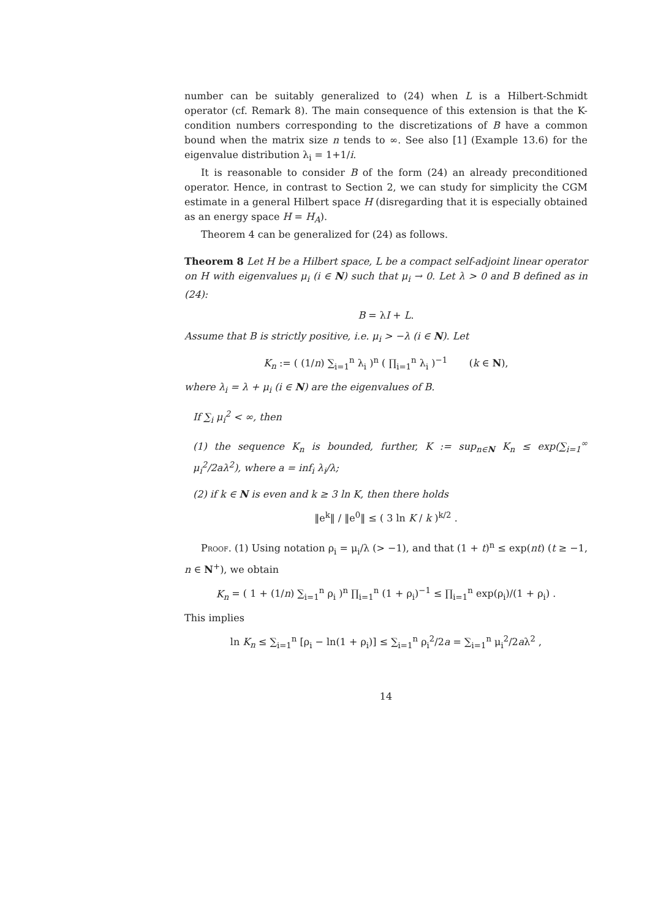number can be suitably generalized to (24) when L is a Hilbert-Schmidt operator (cf. Remark 8). The main consequence of this extension is that the K-condition numbers corresponding to the discretizations of B have a common bound when the matrix size n tends to ∞. See also [1] (Example 13.6) for the eigenvalue distribution λ<sub>i</sub> = 1+1/i.
It is reasonable to consider B of the form (24) an already preconditioned operator. Hence, in contrast to Section 2, we can study for simplicity the CGM estimate in a general Hilbert space H (disregarding that it is especially obtained as an energy space H = H<sub>A</sub>).
Theorem 4 can be generalized for (24) as follows.
Theorem 8 Let H be a Hilbert space, L be a compact self-adjoint linear operator on H with eigenvalues μ<sub>i</sub> (i ∈ N) such that μ<sub>i</sub> → 0. Let λ > 0 and B defined as in (24):
B = λI + L.
Assume that B is strictly positive, i.e. μ<sub>i</sub> > −λ (i ∈ N). Let
K<sub>n</sub> := ( (1/n) ∑<sub>i=1</sub><sup>n</sup> λ<sub>i</sub> )<sup>n</sup> ( ∏<sub>i=1</sub><sup>n</sup> λ<sub>i</sub> )<sup>−1</sup> (k ∈ N),
where λ<sub>i</sub> = λ + μ<sub>i</sub> (i ∈ N) are the eigenvalues of B.
If ∑<sub>i</sub> μ<sub>i</sub><sup>2</sup> < ∞, then
(1) the sequence K<sub>n</sub> is bounded, further, K := sup<sub>n∈N</sub> K<sub>n</sub> ≤ exp(∑<sub>i=1</sub><sup>∞</sup> μ<sub>i</sub><sup>2</sup>/2aλ<sup>2</sup>), where a = inf<sub>i</sub> λ<sub>i</sub>/λ;
(2) if k ∈ N is even and k ≥ 3 ln K, then there holds
‖e<sup>k</sup>‖ / ‖e<sup>0</sup>‖ ≤ ( 3 ln K / k )<sup>k/2</sup> .
Proof. (1) Using notation ρ<sub>i</sub> = μ<sub>i</sub>/λ (> −1), and that (1 + t)<sup>n</sup> ≤ exp(nt) (t ≥ −1, n ∈ N<sup>+</sup>), we obtain
K<sub>n</sub> = ( 1 + (1/n) ∑<sub>i=1</sub><sup>n</sup> ρ<sub>i</sub> )<sup>n</sup> ∏<sub>i=1</sub><sup>n</sup> (1 + ρ<sub>i</sub>)<sup>−1</sup> ≤ ∏<sub>i=1</sub><sup>n</sup> exp(ρ<sub>i</sub>)/(1 + ρ<sub>i</sub>) .
This implies
ln K<sub>n</sub> ≤ ∑<sub>i=1</sub><sup>n</sup> [ρ<sub>i</sub> − ln(1 + ρ<sub>i</sub>)] ≤ ∑<sub>i=1</sub><sup>n</sup> ρ<sub>i</sub><sup>2</sup>/2a = ∑<sub>i=1</sub><sup>n</sup> μ<sub>i</sub><sup>2</sup>/2aλ<sup>2</sup> ,
14